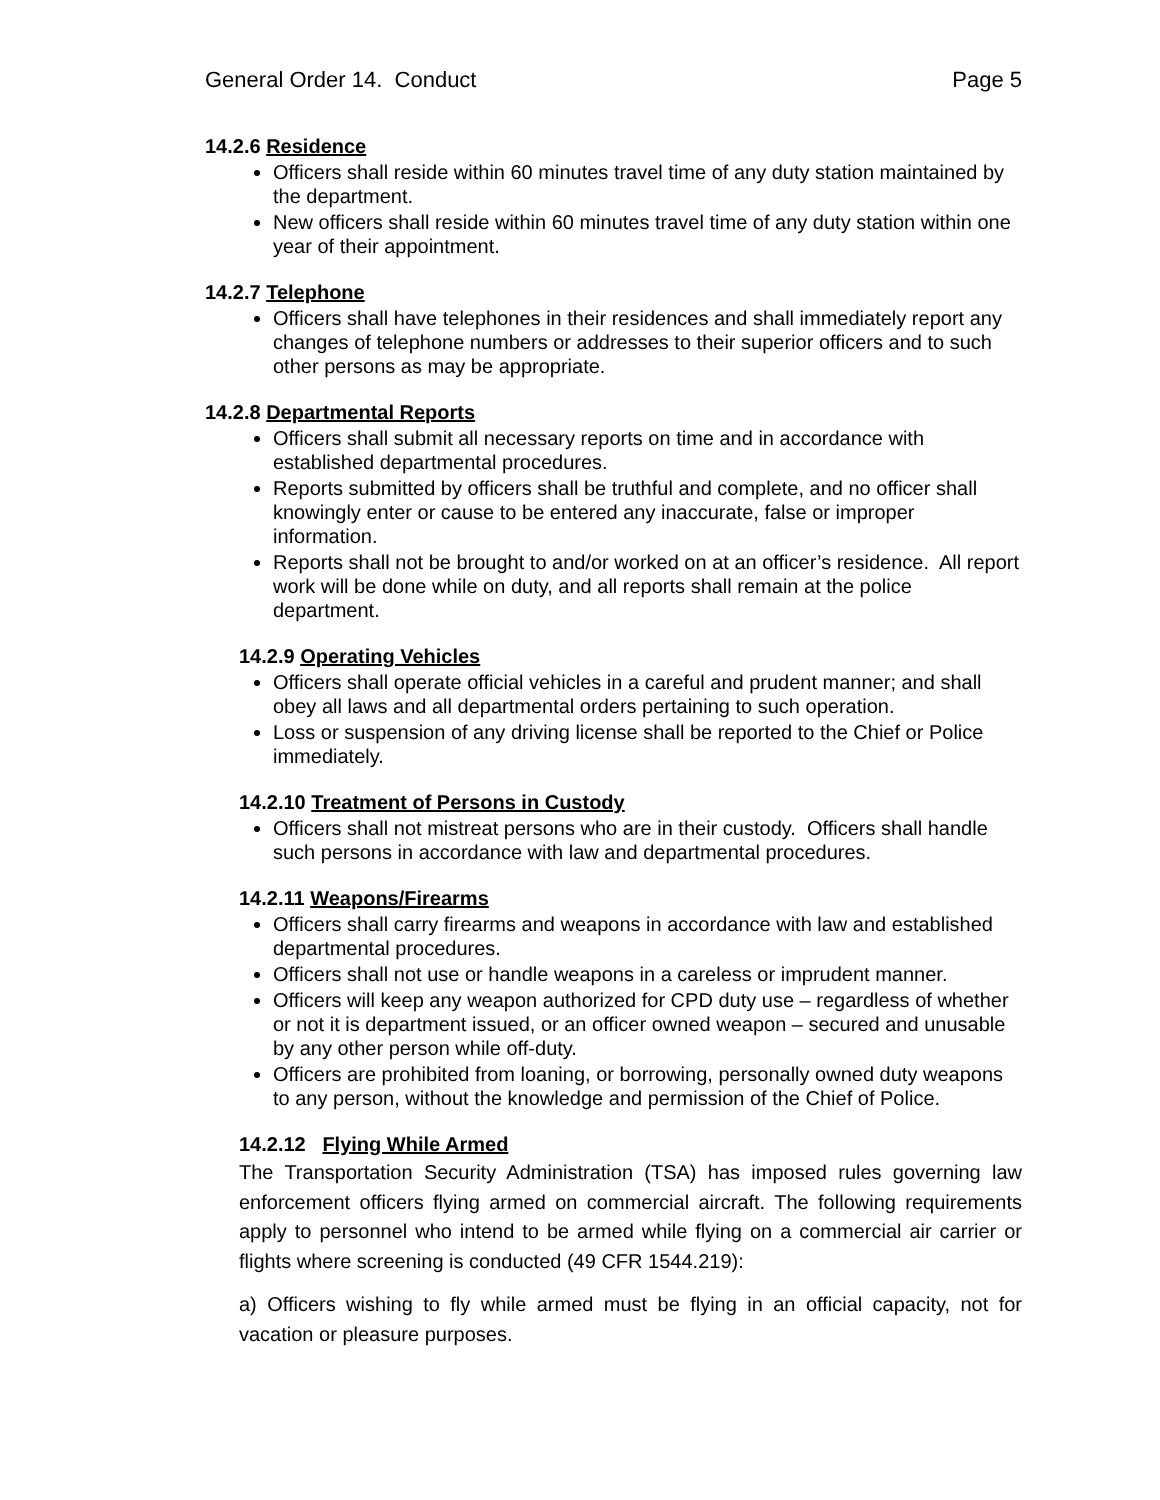General Order 14. Conduct Page 5
14.2.6 Residence
Officers shall reside within 60 minutes travel time of any duty station maintained by the department.
New officers shall reside within 60 minutes travel time of any duty station within one year of their appointment.
14.2.7 Telephone
Officers shall have telephones in their residences and shall immediately report any changes of telephone numbers or addresses to their superior officers and to such other persons as may be appropriate.
14.2.8 Departmental Reports
Officers shall submit all necessary reports on time and in accordance with established departmental procedures.
Reports submitted by officers shall be truthful and complete, and no officer shall knowingly enter or cause to be entered any inaccurate, false or improper information.
Reports shall not be brought to and/or worked on at an officer’s residence. All report work will be done while on duty, and all reports shall remain at the police department.
14.2.9 Operating Vehicles
Officers shall operate official vehicles in a careful and prudent manner; and shall obey all laws and all departmental orders pertaining to such operation.
Loss or suspension of any driving license shall be reported to the Chief or Police immediately.
14.2.10 Treatment of Persons in Custody
Officers shall not mistreat persons who are in their custody. Officers shall handle such persons in accordance with law and departmental procedures.
14.2.11 Weapons/Firearms
Officers shall carry firearms and weapons in accordance with law and established departmental procedures.
Officers shall not use or handle weapons in a careless or imprudent manner.
Officers will keep any weapon authorized for CPD duty use – regardless of whether or not it is department issued, or an officer owned weapon – secured and unusable by any other person while off-duty.
Officers are prohibited from loaning, or borrowing, personally owned duty weapons to any person, without the knowledge and permission of the Chief of Police.
14.2.12 Flying While Armed
The Transportation Security Administration (TSA) has imposed rules governing law enforcement officers flying armed on commercial aircraft. The following requirements apply to personnel who intend to be armed while flying on a commercial air carrier or flights where screening is conducted (49 CFR 1544.219):
a) Officers wishing to fly while armed must be flying in an official capacity, not for vacation or pleasure purposes.